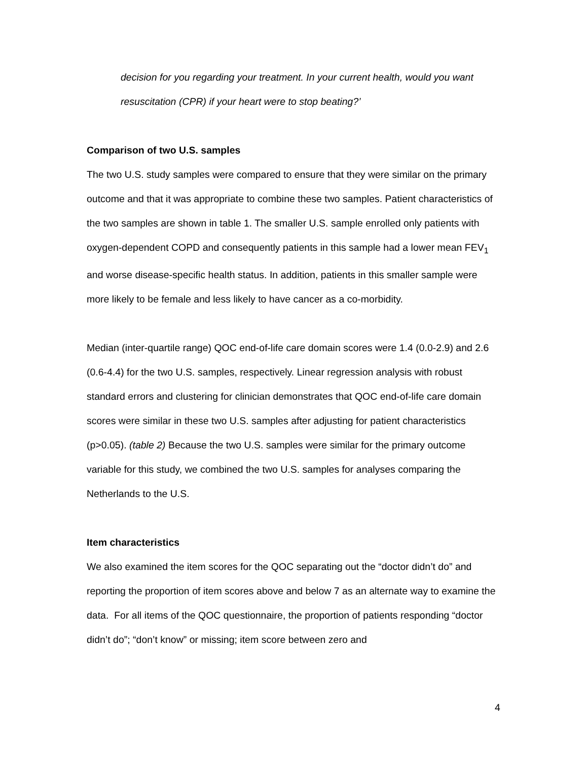decision for you regarding your treatment. In your current health, would you want resuscitation (CPR) if your heart were to stop beating?’
Comparison of two U.S. samples
The two U.S. study samples were compared to ensure that they were similar on the primary outcome and that it was appropriate to combine these two samples. Patient characteristics of the two samples are shown in table 1. The smaller U.S. sample enrolled only patients with oxygen-dependent COPD and consequently patients in this sample had a lower mean FEV<sub>1</sub> and worse disease-specific health status. In addition, patients in this smaller sample were more likely to be female and less likely to have cancer as a co-morbidity.
Median (inter-quartile range) QOC end-of-life care domain scores were 1.4 (0.0-2.9) and 2.6 (0.6-4.4) for the two U.S. samples, respectively. Linear regression analysis with robust standard errors and clustering for clinician demonstrates that QOC end-of-life care domain scores were similar in these two U.S. samples after adjusting for patient characteristics (p>0.05). (table 2) Because the two U.S. samples were similar for the primary outcome variable for this study, we combined the two U.S. samples for analyses comparing the Netherlands to the U.S.
Item characteristics
We also examined the item scores for the QOC separating out the “doctor didn’t do” and reporting the proportion of item scores above and below 7 as an alternate way to examine the data. For all items of the QOC questionnaire, the proportion of patients responding “doctor didn’t do”; “don’t know” or missing; item score between zero and
4